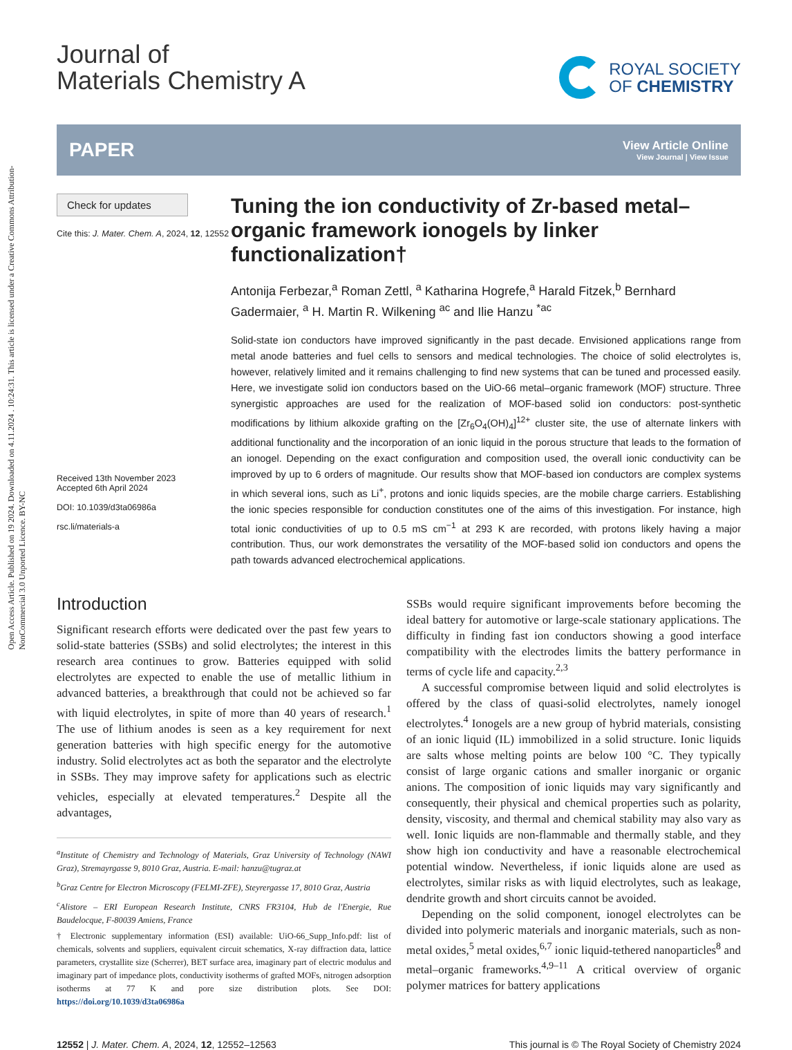Open Access Article. Published on 19 2024. Downloaded on 4.11.2024 . 10:24:31. This article is licensed under a Creative Commons Attribution-NonCommercial 3.0 Unported Licence. BY-NC
Journal of
Materials Chemistry A
ROYAL SOCIETY
OF CHEMISTRY
PAPER
View Article Online
View Journal | View Issue
Check for updates
Cite this: J. Mater. Chem. A, 2024, 12, 12552
Received 13th November 2023
Accepted 6th April 2024
DOI: 10.1039/d3ta06986a
rsc.li/materials-a
Tuning the ion conductivity of Zr-based metal–organic framework ionogels by linker functionalization†
Antonija Ferbezar,<sup>a</sup> Roman Zettl, <sup>a</sup> Katharina Hogrefe,<sup>a</sup> Harald Fitzek,<sup>b</sup> Bernhard Gadermaier, <sup>a</sup> H. Martin R. Wilkening <sup>ac</sup> and Ilie Hanzu <sup>*ac</sup>
Solid-state ion conductors have improved significantly in the past decade. Envisioned applications range from metal anode batteries and fuel cells to sensors and medical technologies. The choice of solid electrolytes is, however, relatively limited and it remains challenging to find new systems that can be tuned and processed easily. Here, we investigate solid ion conductors based on the UiO-66 metal–organic framework (MOF) structure. Three synergistic approaches are used for the realization of MOF-based solid ion conductors: post-synthetic modifications by lithium alkoxide grafting on the [Zr<sub>6</sub>O<sub>4</sub>(OH)<sub>4</sub>]<sup>12+</sup> cluster site, the use of alternate linkers with additional functionality and the incorporation of an ionic liquid in the porous structure that leads to the formation of an ionogel. Depending on the exact configuration and composition used, the overall ionic conductivity can be improved by up to 6 orders of magnitude. Our results show that MOF-based ion conductors are complex systems in which several ions, such as Li<sup>+</sup>, protons and ionic liquids species, are the mobile charge carriers. Establishing the ionic species responsible for conduction constitutes one of the aims of this investigation. For instance, high total ionic conductivities of up to 0.5 mS cm<sup>−1</sup> at 293 K are recorded, with protons likely having a major contribution. Thus, our work demonstrates the versatility of the MOF-based solid ion conductors and opens the path towards advanced electrochemical applications.
Introduction
Significant research efforts were dedicated over the past few years to solid-state batteries (SSBs) and solid electrolytes; the interest in this research area continues to grow. Batteries equipped with solid electrolytes are expected to enable the use of metallic lithium in advanced batteries, a breakthrough that could not be achieved so far with liquid electrolytes, in spite of more than 40 years of research.<sup>1</sup> The use of lithium anodes is seen as a key requirement for next generation batteries with high specific energy for the automotive industry. Solid electrolytes act as both the separator and the electrolyte in SSBs. They may improve safety for applications such as electric vehicles, especially at elevated temperatures.<sup>2</sup> Despite all the advantages,
<sup>a</sup> Institute of Chemistry and Technology of Materials, Graz University of Technology (NAWI Graz), Stremayrgasse 9, 8010 Graz, Austria. E-mail: hanzu@tugraz.at
<sup>b</sup> Graz Centre for Electron Microscopy (FELMI-ZFE), Steyrergasse 17, 8010 Graz, Austria
<sup>c</sup> Alistore – ERI European Research Institute, CNRS FR3104, Hub de l'Energie, Rue Baudelocque, F-80039 Amiens, France
† Electronic supplementary information (ESI) available: UiO-66_Supp_Info.pdf: list of chemicals, solvents and suppliers, equivalent circuit schematics, X-ray diffraction data, lattice parameters, crystallite size (Scherrer), BET surface area, imaginary part of electric modulus and imaginary part of impedance plots, conductivity isotherms of grafted MOFs, nitrogen adsorption isotherms at 77 K and pore size distribution plots. See DOI: https://doi.org/10.1039/d3ta06986a
SSBs would require significant improvements before becoming the ideal battery for automotive or large-scale stationary applications. The difficulty in finding fast ion conductors showing a good interface compatibility with the electrodes limits the battery performance in terms of cycle life and capacity.<sup>2,3</sup>
A successful compromise between liquid and solid electrolytes is offered by the class of quasi-solid electrolytes, namely ionogel electrolytes.<sup>4</sup> Ionogels are a new group of hybrid materials, consisting of an ionic liquid (IL) immobilized in a solid structure. Ionic liquids are salts whose melting points are below 100 °C. They typically consist of large organic cations and smaller inorganic or organic anions. The composition of ionic liquids may vary significantly and consequently, their physical and chemical properties such as polarity, density, viscosity, and thermal and chemical stability may also vary as well. Ionic liquids are non-flammable and thermally stable, and they show high ion conductivity and have a reasonable electrochemical potential window. Nevertheless, if ionic liquids alone are used as electrolytes, similar risks as with liquid electrolytes, such as leakage, dendrite growth and short circuits cannot be avoided.
Depending on the solid component, ionogel electrolytes can be divided into polymeric materials and inorganic materials, such as non-metal oxides,<sup>5</sup> metal oxides,<sup>6,7</sup> ionic liquid-tethered nanoparticles<sup>8</sup> and metal–organic frameworks.<sup>4,9–11</sup> A critical overview of organic polymer matrices for battery applications
12552 | J. Mater. Chem. A, 2024, 12, 12552–12563
This journal is © The Royal Society of Chemistry 2024